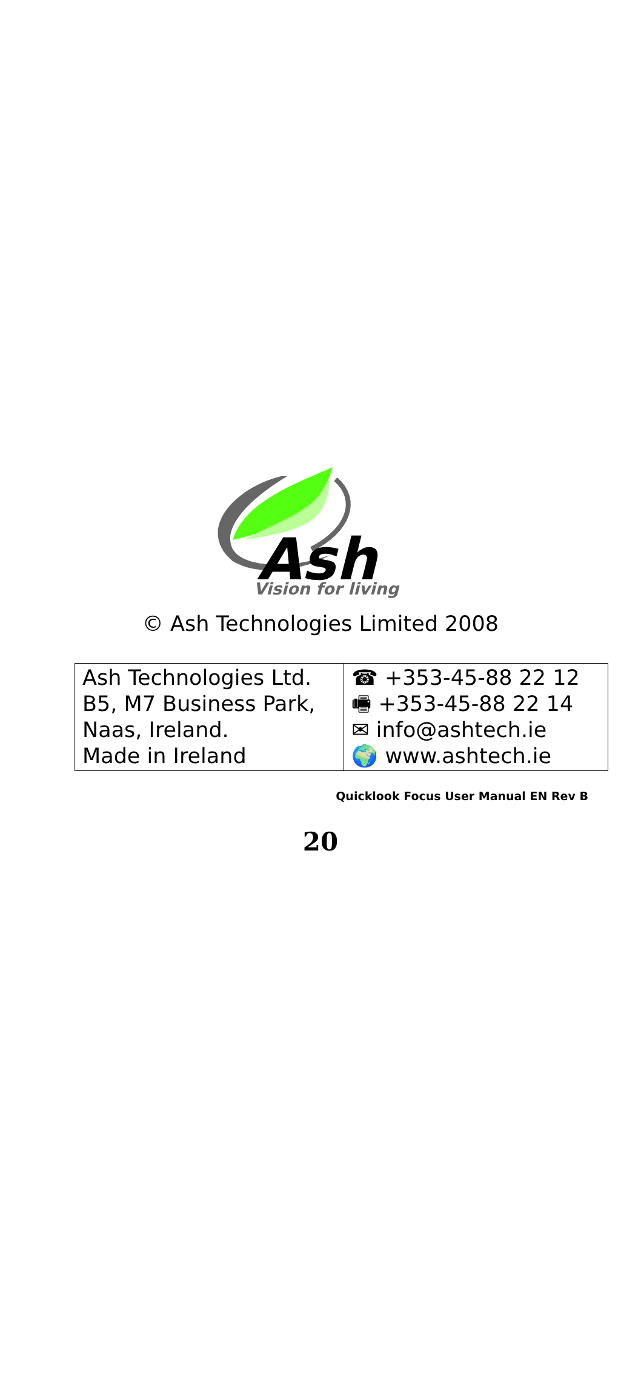Ash
Vision for living
© Ash Technologies Limited 2008
| Ash Technologies Ltd. B5, M7 Business Park, Naas, Ireland. Made in Ireland | ☎ +353-45-88 22 12 🖷 +353-45-88 22 14 ✉ info@ashtech.ie 🌍 www.ashtech.ie |
Quicklook Focus User Manual EN Rev B
20